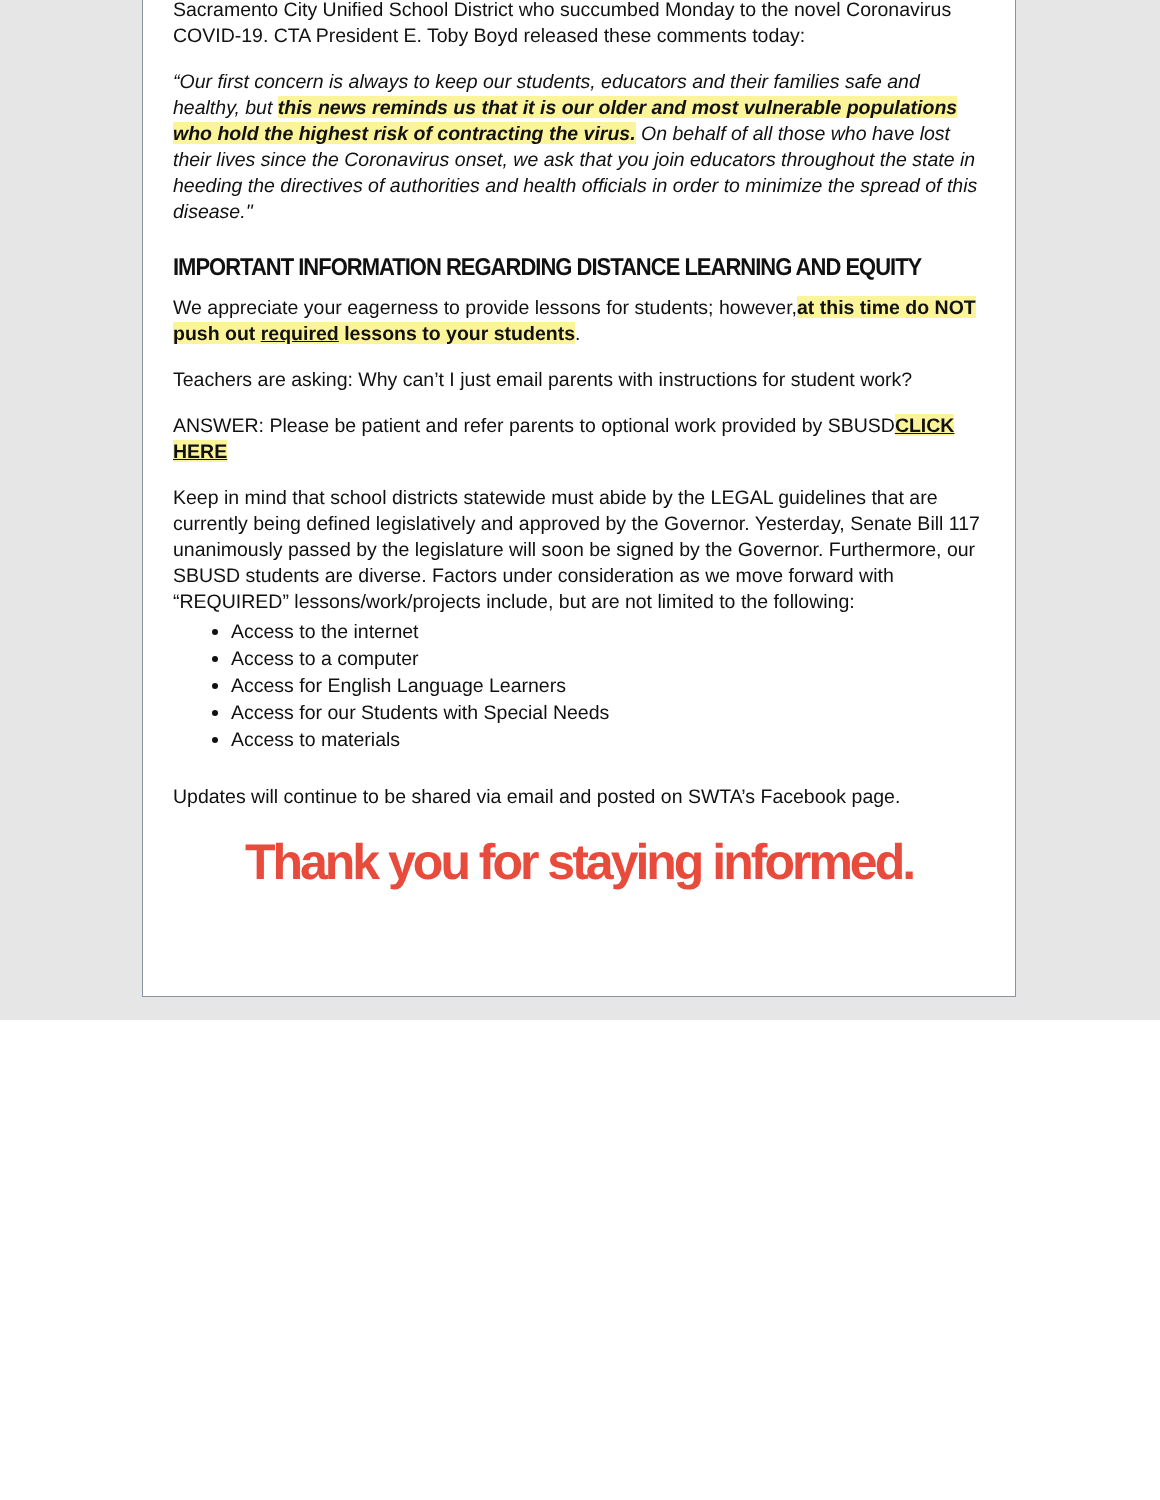Sacramento City Unified School District who succumbed Monday to the novel Coronavirus COVID-19. CTA President E. Toby Boyd released these comments today:
“Our first concern is always to keep our students, educators and their families safe and healthy, but this news reminds us that it is our older and most vulnerable populations who hold the highest risk of contracting the virus. On behalf of all those who have lost their lives since the Coronavirus onset, we ask that you join educators throughout the state in heeding the directives of authorities and health officials in order to minimize the spread of this disease."
IMPORTANT INFORMATION REGARDING DISTANCE LEARNING AND EQUITY
We appreciate your eagerness to provide lessons for students; however,at this time do NOT push out required lessons to your students.
Teachers are asking: Why can’t I just email parents with instructions for student work?
ANSWER: Please be patient and refer parents to optional work provided by SBUSDCLICK HERE
Keep in mind that school districts statewide must abide by the LEGAL guidelines that are currently being defined legislatively and approved by the Governor. Yesterday, Senate Bill 117 unanimously passed by the legislature will soon be signed by the Governor. Furthermore, our SBUSD students are diverse. Factors under consideration as we move forward with “REQUIRED” lessons/work/projects include, but are not limited to the following:
Access to the internet
Access to a computer
Access for English Language Learners
Access for our Students with Special Needs
Access to materials
Updates will continue to be shared via email and posted on SWTA’s Facebook page.
Thank you for staying informed.